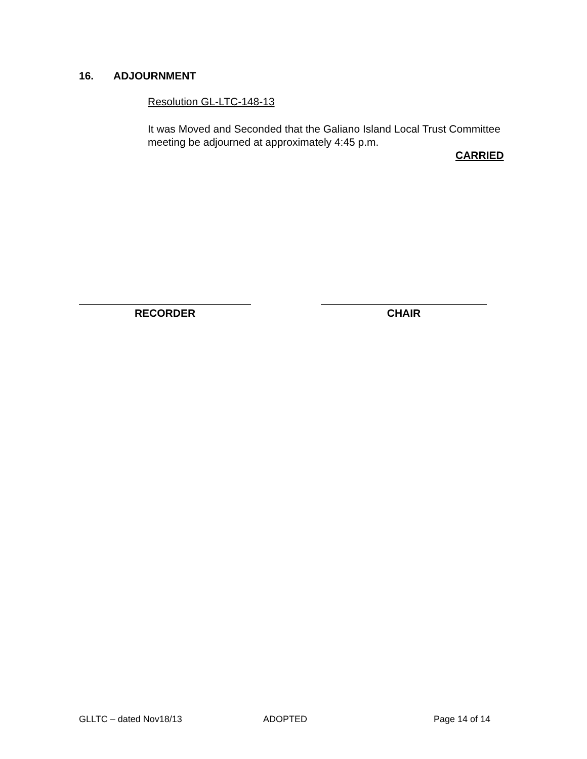16. ADJOURNMENT
Resolution GL-LTC-148-13
It was Moved and Seconded that the Galiano Island Local Trust Committee meeting be adjourned at approximately 4:45 p.m.
CARRIED
RECORDER CHAIR
GLLTC – dated Nov18/13 ADOPTED Page 14 of 14